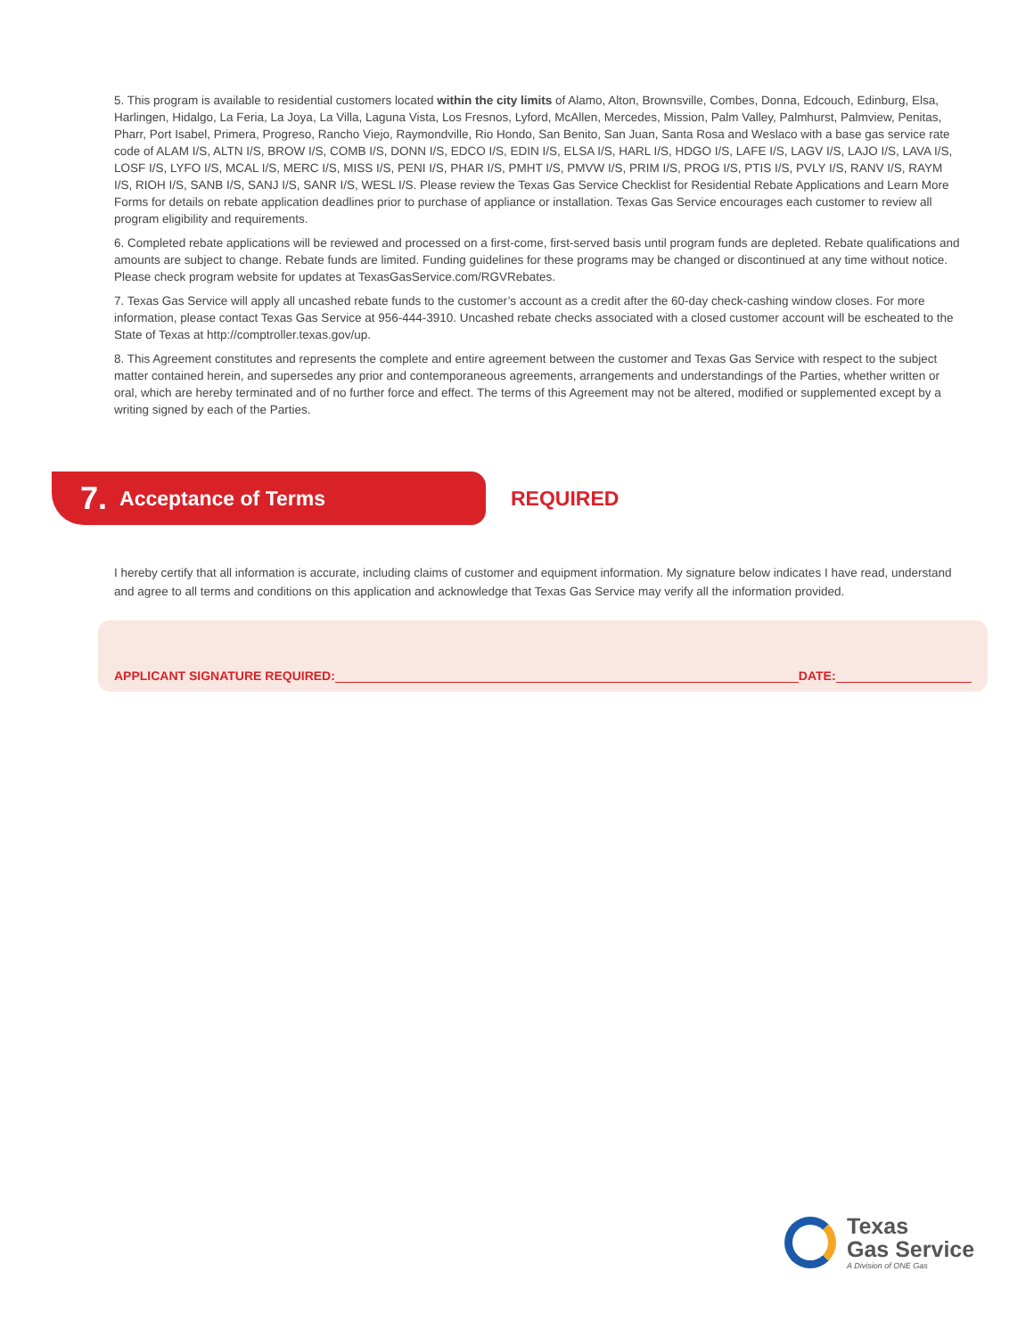5. This program is available to residential customers located within the city limits of Alamo, Alton, Brownsville, Combes, Donna, Edcouch, Edinburg, Elsa, Harlingen, Hidalgo, La Feria, La Joya, La Villa, Laguna Vista, Los Fresnos, Lyford, McAllen, Mercedes, Mission, Palm Valley, Palmhurst, Palmview, Penitas, Pharr, Port Isabel, Primera, Progreso, Rancho Viejo, Raymondville, Rio Hondo, San Benito, San Juan, Santa Rosa and Weslaco with a base gas service rate code of ALAM I/S, ALTN I/S, BROW I/S, COMB I/S, DONN I/S, EDCO I/S, EDIN I/S, ELSA I/S, HARL I/S, HDGO I/S, LAFE I/S, LAGV I/S, LAJO I/S, LAVA I/S, LOSF I/S, LYFO I/S, MCAL I/S, MERC I/S, MISS I/S, PENI I/S, PHAR I/S, PMHT I/S, PMVW I/S, PRIM I/S, PROG I/S, PTIS I/S, PVLY I/S, RANV I/S, RAYM I/S, RIOH I/S, SANB I/S, SANJ I/S, SANR I/S, WESL I/S. Please review the Texas Gas Service Checklist for Residential Rebate Applications and Learn More Forms for details on rebate application deadlines prior to purchase of appliance or installation. Texas Gas Service encourages each customer to review all program eligibility and requirements.
6. Completed rebate applications will be reviewed and processed on a first-come, first-served basis until program funds are depleted. Rebate qualifications and amounts are subject to change. Rebate funds are limited. Funding guidelines for these programs may be changed or discontinued at any time without notice. Please check program website for updates at TexasGasService.com/RGVRebates.
7. Texas Gas Service will apply all uncashed rebate funds to the customer’s account as a credit after the 60-day check-cashing window closes. For more information, please contact Texas Gas Service at 956-444-3910. Uncashed rebate checks associated with a closed customer account will be escheated to the State of Texas at http://comptroller.texas.gov/up.
8. This Agreement constitutes and represents the complete and entire agreement between the customer and Texas Gas Service with respect to the subject matter contained herein, and supersedes any prior and contemporaneous agreements, arrangements and understandings of the Parties, whether written or oral, which are hereby terminated and of no further force and effect. The terms of this Agreement may not be altered, modified or supplemented except by a writing signed by each of the Parties.
7. Acceptance of Terms
REQUIRED
I hereby certify that all information is accurate, including claims of customer and equipment information. My signature below indicates I have read, understand and agree to all terms and conditions on this application and acknowledge that Texas Gas Service may verify all the information provided.
APPLICANT SIGNATURE REQUIRED: DATE:
Texas
Gas Service
A Division of ONE Gas